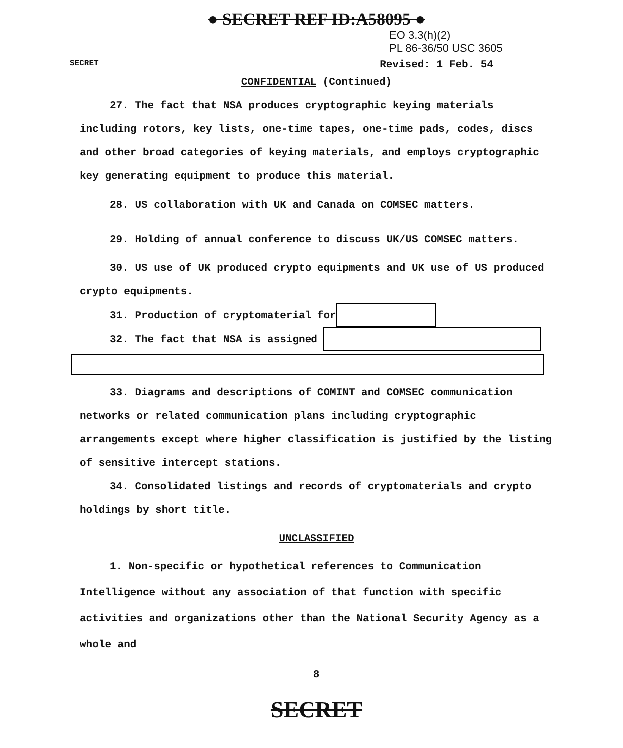● SECRET REF ID:A58095 ●
EO 3.3(h)(2)
PL 86-36/50 USC 3605
SECRET Revised: 1 Feb. 54
CONFIDENTIAL (Continued)
27. The fact that NSA produces cryptographic keying materials including rotors, key lists, one-time tapes, one-time pads, codes, discs and other broad categories of keying materials, and employs cryptographic key generating equipment to produce this material.
28. US collaboration with UK and Canada on COMSEC matters.
29. Holding of annual conference to discuss UK/US COMSEC matters.
30. US use of UK produced crypto equipments and UK use of US produced crypto equipments.
31. Production of cryptomaterial for
32. The fact that NSA is assigned
33. Diagrams and descriptions of COMINT and COMSEC communication networks or related communication plans including cryptographic arrangements except where higher classification is justified by the listing of sensitive intercept stations.
34. Consolidated listings and records of cryptomaterials and crypto holdings by short title.
UNCLASSIFIED
1. Non-specific or hypothetical references to Communication Intelligence without any association of that function with specific activities and organizations other than the National Security Agency as a whole and
8
SECRET